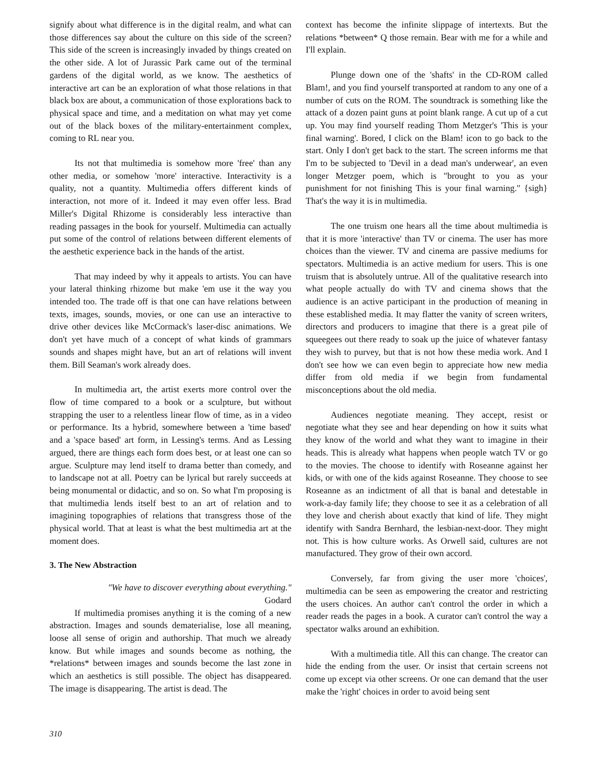signify about what difference is in the digital realm, and what can those differences say about the culture on this side of the screen? This side of the screen is increasingly invaded by things created on the other side. A lot of Jurassic Park came out of the terminal gardens of the digital world, as we know. The aesthetics of interactive art can be an exploration of what those relations in that black box are about, a communication of those explorations back to physical space and time, and a meditation on what may yet come out of the black boxes of the military-entertainment complex, coming to RL near you.
Its not that multimedia is somehow more 'free' than any other media, or somehow 'more' interactive. Interactivity is a quality, not a quantity. Multimedia offers different kinds of interaction, not more of it. Indeed it may even offer less. Brad Miller's Digital Rhizome is considerably less interactive than reading passages in the book for yourself. Multimedia can actually put some of the control of relations between different elements of the aesthetic experience back in the hands of the artist.
That may indeed by why it appeals to artists. You can have your lateral thinking rhizome but make 'em use it the way you intended too. The trade off is that one can have relations between texts, images, sounds, movies, or one can use an interactive to drive other devices like McCormack's laser-disc animations. We don't yet have much of a concept of what kinds of grammars sounds and shapes might have, but an art of relations will invent them. Bill Seaman's work already does.
In multimedia art, the artist exerts more control over the flow of time compared to a book or a sculpture, but without strapping the user to a relentless linear flow of time, as in a video or performance. Its a hybrid, somewhere between a 'time based' and a 'space based' art form, in Lessing's terms. And as Lessing argued, there are things each form does best, or at least one can so argue. Sculpture may lend itself to drama better than comedy, and to landscape not at all. Poetry can be lyrical but rarely succeeds at being monumental or didactic, and so on. So what I'm proposing is that multimedia lends itself best to an art of relation and to imagining topographies of relations that transgress those of the physical world. That at least is what the best multimedia art at the moment does.
3. The New Abstraction
"We have to discover everything about everything."
Godard
If multimedia promises anything it is the coming of a new abstraction. Images and sounds dematerialise, lose all meaning, loose all sense of origin and authorship. That much we already know. But while images and sounds become as nothing, the *relations* between images and sounds become the last zone in which an aesthetics is still possible. The object has disappeared. The image is disappearing. The artist is dead. The
context has become the infinite slippage of intertexts. But the relations *between* Q those remain. Bear with me for a while and I'll explain.
Plunge down one of the 'shafts' in the CD-ROM called Blam!, and you find yourself transported at random to any one of a number of cuts on the ROM. The soundtrack is something like the attack of a dozen paint guns at point blank range. A cut up of a cut up. You may find yourself reading Thom Metzger's 'This is your final warning'. Bored, I click on the Blam! icon to go back to the start. Only I don't get back to the start. The screen informs me that I'm to be subjected to 'Devil in a dead man's underwear', an even longer Metzger poem, which is "brought to you as your punishment for not finishing This is your final warning." {sigh} That's the way it is in multimedia.
The one truism one hears all the time about multimedia is that it is more 'interactive' than TV or cinema. The user has more choices than the viewer. TV and cinema are passive mediums for spectators. Multimedia is an active medium for users. This is one truism that is absolutely untrue. All of the qualitative research into what people actually do with TV and cinema shows that the audience is an active participant in the production of meaning in these established media. It may flatter the vanity of screen writers, directors and producers to imagine that there is a great pile of squeegees out there ready to soak up the juice of whatever fantasy they wish to purvey, but that is not how these media work. And I don't see how we can even begin to appreciate how new media differ from old media if we begin from fundamental misconceptions about the old media.
Audiences negotiate meaning. They accept, resist or negotiate what they see and hear depending on how it suits what they know of the world and what they want to imagine in their heads. This is already what happens when people watch TV or go to the movies. The choose to identify with Roseanne against her kids, or with one of the kids against Roseanne. They choose to see Roseanne as an indictment of all that is banal and detestable in work-a-day family life; they choose to see it as a celebration of all they love and cherish about exactly that kind of life. They might identify with Sandra Bernhard, the lesbian-next-door. They might not. This is how culture works. As Orwell said, cultures are not manufactured. They grow of their own accord.
Conversely, far from giving the user more 'choices', multimedia can be seen as empowering the creator and restricting the users choices. An author can't control the order in which a reader reads the pages in a book. A curator can't control the way a spectator walks around an exhibition.
With a multimedia title. All this can change. The creator can hide the ending from the user. Or insist that certain screens not come up except via other screens. Or one can demand that the user make the 'right' choices in order to avoid being sent
310